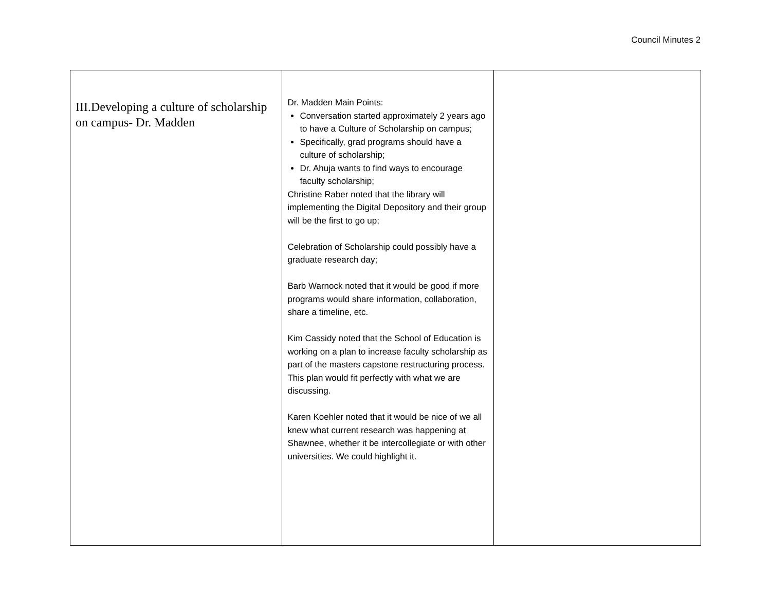Council Minutes 2
| III.Developing a culture of scholarship on campus- Dr. Madden | Dr. Madden Main Points: Conversation started approximately 2 years ago to have a Culture of Scholarship on campus; Specifically, grad programs should have a culture of scholarship; Dr. Ahuja wants to find ways to encourage faculty scholarship; Christine Raber noted that the library will implementing the Digital Depository and their group will be the first to go up; Celebration of Scholarship could possibly have a graduate research day; Barb Warnock noted that it would be good if more programs would share information, collaboration, share a timeline, etc. Kim Cassidy noted that the School of Education is working on a plan to increase faculty scholarship as part of the masters capstone restructuring process. This plan would fit perfectly with what we are discussing. Karen Koehler noted that it would be nice of we all knew what current research was happening at Shawnee, whether it be intercollegiate or with other universities. We could highlight it. | |